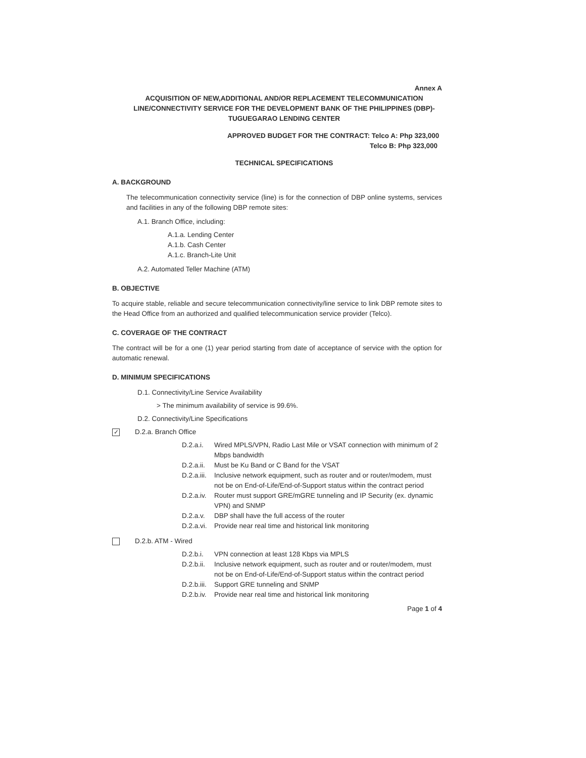Annex A
ACQUISITION OF NEW,ADDITIONAL AND/OR REPLACEMENT TELECOMMUNICATION LINE/CONNECTIVITY SERVICE FOR THE DEVELOPMENT BANK OF THE PHILIPPINES (DBP)-TUGUEGARAO LENDING CENTER
APPROVED BUDGET FOR THE CONTRACT: Telco A: Php 323,000
Telco B: Php 323,000
TECHNICAL SPECIFICATIONS
A. BACKGROUND
The telecommunication connectivity service (line) is for the connection of DBP online systems, services and facilities in any of the following DBP remote sites:
A.1. Branch Office, including:
A.1.a. Lending Center
A.1.b. Cash Center
A.1.c. Branch-Lite Unit
A.2. Automated Teller Machine (ATM)
B. OBJECTIVE
To acquire stable, reliable and secure telecommunication connectivity/line service to link DBP remote sites to the Head Office from an authorized and qualified telecommunication service provider (Telco).
C. COVERAGE OF THE CONTRACT
The contract will be for a one (1) year period starting from date of acceptance of service with the option for automatic renewal.
D. MINIMUM SPECIFICATIONS
D.1. Connectivity/Line Service Availability
> The minimum availability of service is 99.6%.
D.2. Connectivity/Line Specifications
✓ D.2.a. Branch Office
D.2.a.i. Wired MPLS/VPN, Radio Last Mile or VSAT connection with minimum of 2 Mbps bandwidth
D.2.a.ii. Must be Ku Band or C Band for the VSAT
D.2.a.iii. Inclusive network equipment, such as router and or router/modem, must not be on End-of-Life/End-of-Support status within the contract period
D.2.a.iv. Router must support GRE/mGRE tunneling and IP Security (ex. dynamic VPN) and SNMP
D.2.a.v. DBP shall have the full access of the router
D.2.a.vi. Provide near real time and historical link monitoring
D.2.b. ATM - Wired
D.2.b.i. VPN connection at least 128 Kbps via MPLS
D.2.b.ii. Inclusive network equipment, such as router and or router/modem, must not be on End-of-Life/End-of-Support status within the contract period
D.2.b.iii. Support GRE tunneling and SNMP
D.2.b.iv. Provide near real time and historical link monitoring
Page 1 of 4